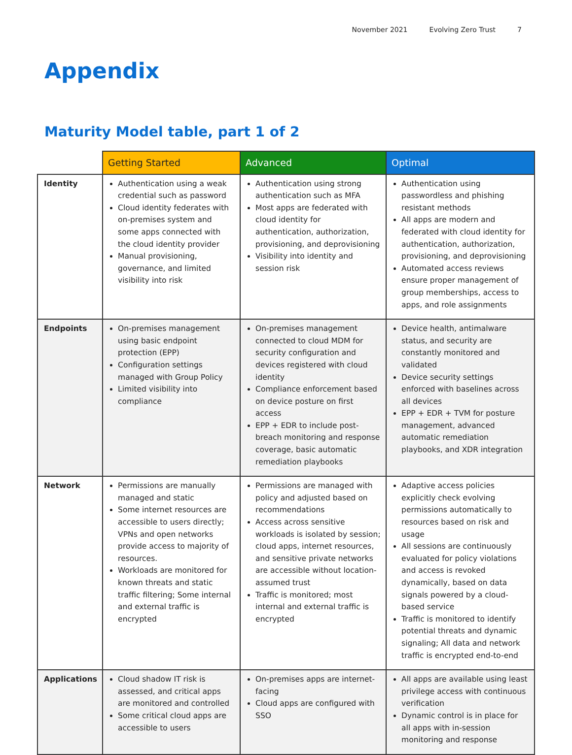November 2021 Evolving Zero Trust 7
Appendix
Maturity Model table, part 1 of 2
| | Getting Started | Advanced | Optimal |
| --- | --- | --- | --- |
| Identity | Authentication using a weak credential such as password Cloud identity federates with on-premises system and some apps connected with the cloud identity provider Manual provisioning, governance, and limited visibility into risk | Authentication using strong authentication such as MFA Most apps are federated with cloud identity for authentication, authorization, provisioning, and deprovisioning Visibility into identity and session risk | Authentication using passwordless and phishing resistant methods All apps are modern and federated with cloud identity for authentication, authorization, provisioning, and deprovisioning Automated access reviews ensure proper management of group memberships, access to apps, and role assignments |
| Endpoints | On-premises management using basic endpoint protection (EPP) Configuration settings managed with Group Policy Limited visibility into compliance | On-premises management connected to cloud MDM for security configuration and devices registered with cloud identity Compliance enforcement based on device posture on first access EPP + EDR to include post-breach monitoring and response coverage, basic automatic remediation playbooks | Device health, antimalware status, and security are constantly monitored and validated Device security settings enforced with baselines across all devices EPP + EDR + TVM for posture management, advanced automatic remediation playbooks, and XDR integration |
| Network | Permissions are manually managed and static Some internet resources are accessible to users directly; VPNs and open networks provide access to majority of resources. Workloads are monitored for known threats and static traffic filtering; Some internal and external traffic is encrypted | Permissions are managed with policy and adjusted based on recommendations Access across sensitive workloads is isolated by session; cloud apps, internet resources, and sensitive private networks are accessible without location-assumed trust Traffic is monitored; most internal and external traffic is encrypted | Adaptive access policies explicitly check evolving permissions automatically to resources based on risk and usage All sessions are continuously evaluated for policy violations and access is revoked dynamically, based on data signals powered by a cloud-based service Traffic is monitored to identify potential threats and dynamic signaling; All data and network traffic is encrypted end-to-end |
| Applications | Cloud shadow IT risk is assessed, and critical apps are monitored and controlled Some critical cloud apps are accessible to users | On-premises apps are internet-facing Cloud apps are configured with SSO | All apps are available using least privilege access with continuous verification Dynamic control is in place for all apps with in-session monitoring and response |